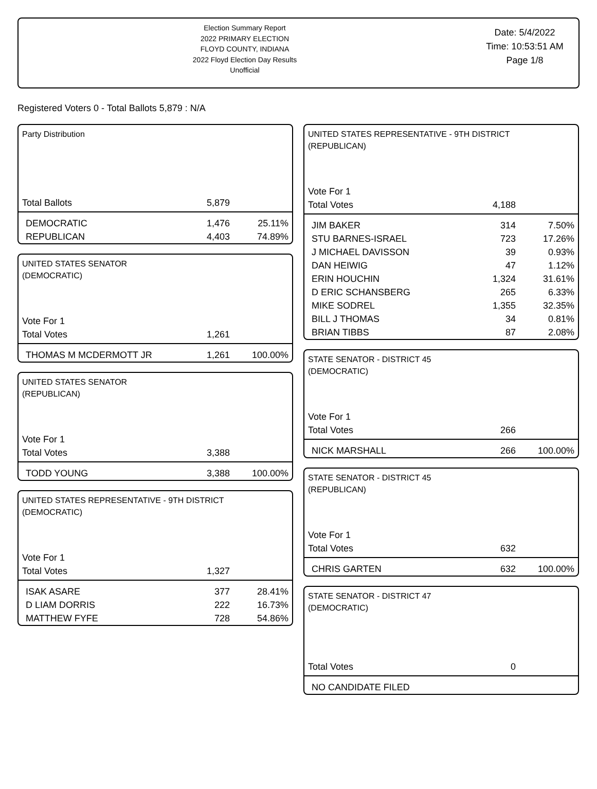Election Summary Report
2022 PRIMARY ELECTION
FLOYD COUNTY, INDIANA
2022 Floyd Election Day Results
Unofficial
Date: 5/4/2022
Time: 10:53:51 AM
Page 1/8
Registered Voters 0 - Total Ballots 5,879 : N/A
Party Distribution
| Total Ballots | 5,879 | |
| DEMOCRATIC | 1,476 | 25.11% |
| REPUBLICAN | 4,403 | 74.89% |
UNITED STATES SENATOR
(DEMOCRATIC)
| Vote For 1 | | |
| Total Votes | 1,261 | |
| THOMAS M MCDERMOTT JR | 1,261 | 100.00% |
UNITED STATES SENATOR
(REPUBLICAN)
| Vote For 1 | | |
| Total Votes | 3,388 | |
| TODD YOUNG | 3,388 | 100.00% |
UNITED STATES REPRESENTATIVE - 9TH DISTRICT
(DEMOCRATIC)
| Vote For 1 | | |
| Total Votes | 1,327 | |
| ISAK ASARE | 377 | 28.41% |
| D LIAM DORRIS | 222 | 16.73% |
| MATTHEW FYFE | 728 | 54.86% |
UNITED STATES REPRESENTATIVE - 9TH DISTRICT
(REPUBLICAN)
| Vote For 1 | | |
| Total Votes | 4,188 | |
| JIM BAKER | 314 | 7.50% |
| STU BARNES-ISRAEL | 723 | 17.26% |
| J MICHAEL DAVISSON | 39 | 0.93% |
| DAN HEIWIG | 47 | 1.12% |
| ERIN HOUCHIN | 1,324 | 31.61% |
| D ERIC SCHANSBERG | 265 | 6.33% |
| MIKE SODREL | 1,355 | 32.35% |
| BILL J THOMAS | 34 | 0.81% |
| BRIAN TIBBS | 87 | 2.08% |
STATE SENATOR - DISTRICT 45
(DEMOCRATIC)
| Vote For 1 | | |
| Total Votes | 266 | |
| NICK MARSHALL | 266 | 100.00% |
STATE SENATOR - DISTRICT 45
(REPUBLICAN)
| Vote For 1 | | |
| Total Votes | 632 | |
| CHRIS GARTEN | 632 | 100.00% |
STATE SENATOR - DISTRICT 47
(DEMOCRATIC)
| Total Votes | 0 | |
| NO CANDIDATE FILED | | |